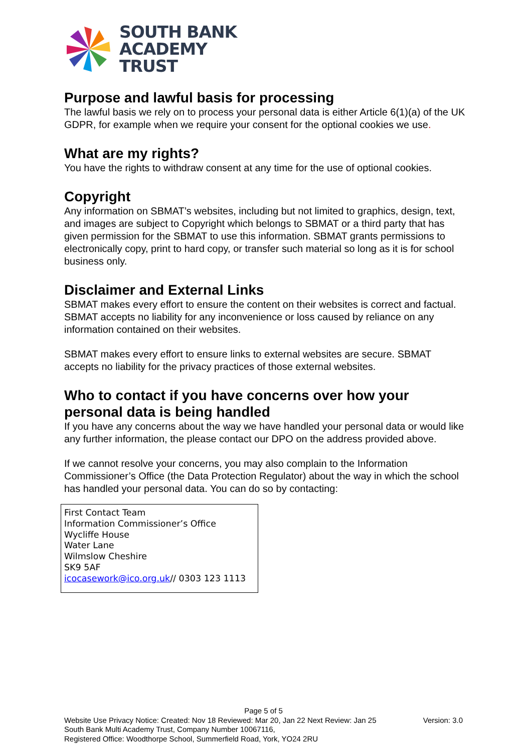SOUTH BANK
ACADEMY
TRUST
Purpose and lawful basis for processing
The lawful basis we rely on to process your personal data is either Article 6(1)(a) of the UK GDPR, for example when we require your consent for the optional cookies we use.
What are my rights?
You have the rights to withdraw consent at any time for the use of optional cookies.
Copyright
Any information on SBMAT’s websites, including but not limited to graphics, design, text, and images are subject to Copyright which belongs to SBMAT or a third party that has given permission for the SBMAT to use this information. SBMAT grants permissions to electronically copy, print to hard copy, or transfer such material so long as it is for school business only.
Disclaimer and External Links
SBMAT makes every effort to ensure the content on their websites is correct and factual. SBMAT accepts no liability for any inconvenience or loss caused by reliance on any information contained on their websites.
SBMAT makes every effort to ensure links to external websites are secure. SBMAT accepts no liability for the privacy practices of those external websites.
Who to contact if you have concerns over how your personal data is being handled
If you have any concerns about the way we have handled your personal data or would like any further information, the please contact our DPO on the address provided above.
If we cannot resolve your concerns, you may also complain to the Information Commissioner’s Office (the Data Protection Regulator) about the way in which the school has handled your personal data. You can do so by contacting:
First Contact Team
Information Commissioner’s Office
Wycliffe House
Water Lane
Wilmslow Cheshire
SK9 5AF
icocasework@ico.org.uk// 0303 123 1113
Page 5 of 5
Website Use Privacy Notice: Created: Nov 18 Reviewed: Mar 20, Jan 22 Next Review: Jan 25 Version: 3.0
South Bank Multi Academy Trust, Company Number 10067116,
Registered Office: Woodthorpe School, Summerfield Road, York, YO24 2RU